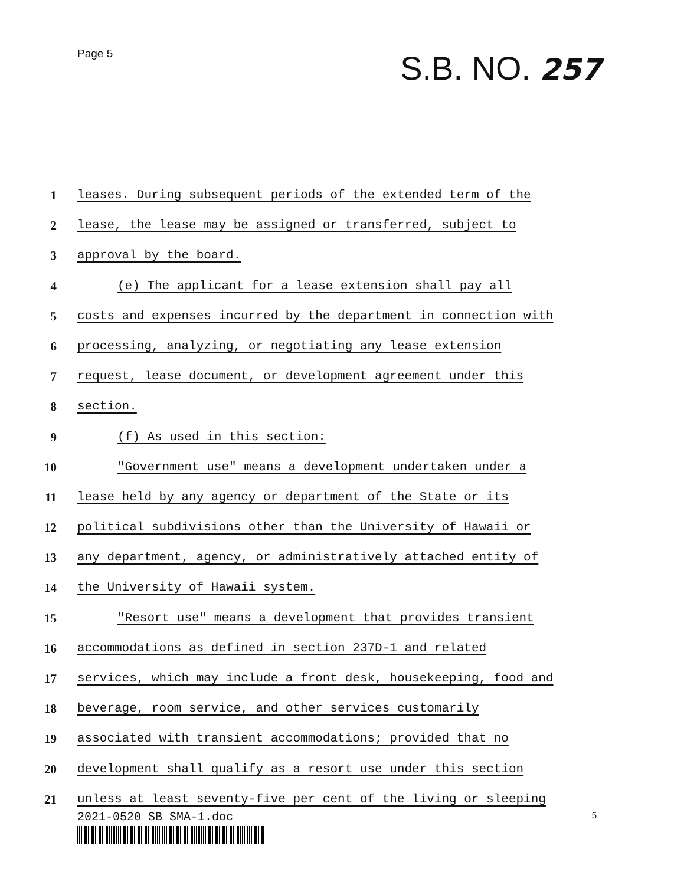Page 5
S.B. NO. 257
1 leases. During subsequent periods of the extended term of the
2 lease, the lease may be assigned or transferred, subject to
3 approval by the board.
4 (e) The applicant for a lease extension shall pay all
5 costs and expenses incurred by the department in connection with
6 processing, analyzing, or negotiating any lease extension
7 request, lease document, or development agreement under this
8 section.
9 (f) As used in this section:
10 "Government use" means a development undertaken under a
11 lease held by any agency or department of the State or its
12 political subdivisions other than the University of Hawaii or
13 any department, agency, or administratively attached entity of
14 the University of Hawaii system.
15 "Resort use" means a development that provides transient
16 accommodations as defined in section 237D-1 and related
17 services, which may include a front desk, housekeeping, food and
18 beverage, room service, and other services customarily
19 associated with transient accommodations; provided that no
20 development shall qualify as a resort use under this section
21 unless at least seventy-five per cent of the living or sleeping
2021-0520 SB SMA-1.doc
5